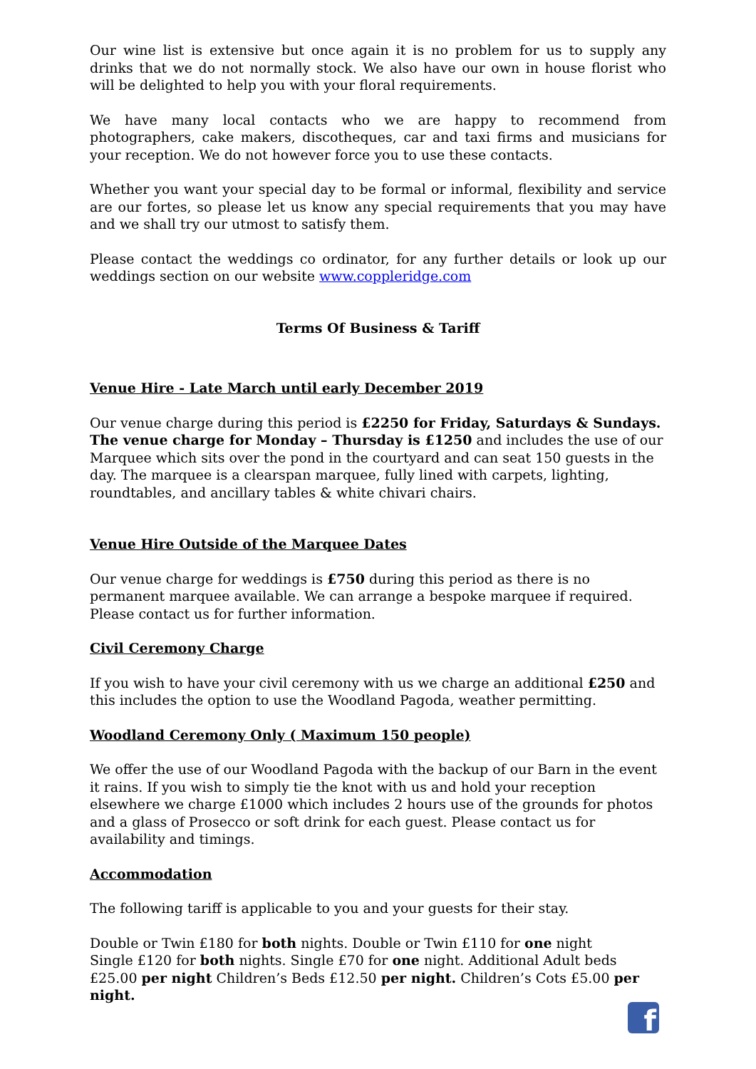Our wine list is extensive but once again it is no problem for us to supply any drinks that we do not normally stock. We also have our own in house florist who will be delighted to help you with your floral requirements.
We have many local contacts who we are happy to recommend from photographers, cake makers, discotheques, car and taxi firms and musicians for your reception. We do not however force you to use these contacts.
Whether you want your special day to be formal or informal, flexibility and service are our fortes, so please let us know any special requirements that you may have and we shall try our utmost to satisfy them.
Please contact the weddings co ordinator, for any further details or look up our weddings section on our website www.coppleridge.com
Terms Of Business & Tariff
Venue Hire - Late March until early December 2019
Our venue charge during this period is £2250 for Friday, Saturdays & Sundays. The venue charge for Monday – Thursday is £1250 and includes the use of our Marquee which sits over the pond in the courtyard and can seat 150 guests in the day. The marquee is a clearspan marquee, fully lined with carpets, lighting, roundtables, and ancillary tables & white chivari chairs.
Venue Hire Outside of the Marquee Dates
Our venue charge for weddings is £750 during this period as there is no permanent marquee available. We can arrange a bespoke marquee if required. Please contact us for further information.
Civil Ceremony Charge
If you wish to have your civil ceremony with us we charge an additional £250 and this includes the option to use the Woodland Pagoda, weather permitting.
Woodland Ceremony Only ( Maximum 150 people)
We offer the use of our Woodland Pagoda with the backup of our Barn in the event it rains. If you wish to simply tie the knot with us and hold your reception elsewhere we charge £1000 which includes 2 hours use of the grounds for photos and a glass of Prosecco or soft drink for each guest. Please contact us for availability and timings.
Accommodation
The following tariff is applicable to you and your guests for their stay.
Double or Twin £180 for both nights. Double or Twin £110 for one night
Single £120 for both nights. Single £70 for one night. Additional Adult beds £25.00 per night Children’s Beds £12.50 per night. Children’s Cots £5.00 per night.
f